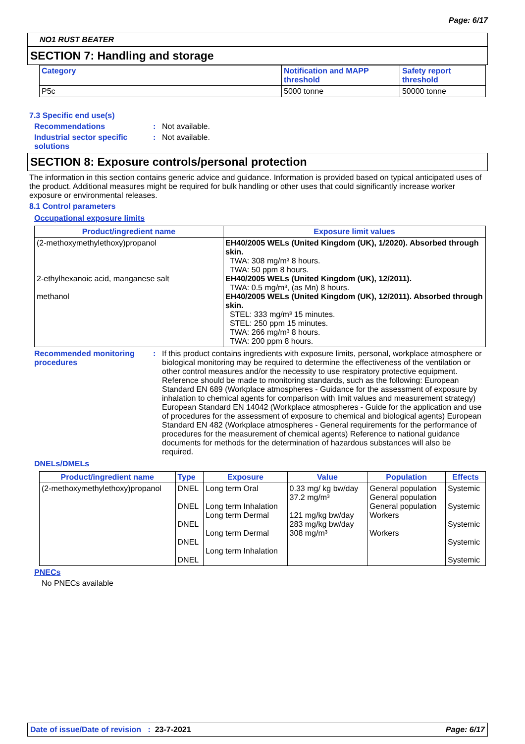Page: 6/17
NO1 RUST BEATER
SECTION 7: Handling and storage
| Category | Notification and MAPP threshold | Safety report threshold |
| --- | --- | --- |
| P5c | 5000 tonne | 50000 tonne |
7.3 Specific end use(s)
Recommendations : Not available.
Industrial sector specific solutions
: Not available.
SECTION 8: Exposure controls/personal protection
The information in this section contains generic advice and guidance. Information is provided based on typical anticipated uses of the product. Additional measures might be required for bulk handling or other uses that could significantly increase worker exposure or environmental releases.
8.1 Control parameters
Occupational exposure limits
| Product/ingredient name | Exposure limit values |
| --- | --- |
| (2-methoxymethylethoxy)propanol 2-ethylhexanoic acid, manganese salt methanol | EH40/2005 WELs (United Kingdom (UK), 1/2020). Absorbed through skin. TWA: 308 mg/m³ 8 hours. TWA: 50 ppm 8 hours. EH40/2005 WELs (United Kingdom (UK), 12/2011). TWA: 0.5 mg/m³, (as Mn) 8 hours. EH40/2005 WELs (United Kingdom (UK), 12/2011). Absorbed through skin. STEL: 333 mg/m³ 15 minutes. STEL: 250 ppm 15 minutes. TWA: 266 mg/m³ 8 hours. TWA: 200 ppm 8 hours. |
Recommended monitoring procedures
: If this product contains ingredients with exposure limits, personal, workplace atmosphere or biological monitoring may be required to determine the effectiveness of the ventilation or other control measures and/or the necessity to use respiratory protective equipment. Reference should be made to monitoring standards, such as the following: European Standard EN 689 (Workplace atmospheres - Guidance for the assessment of exposure by inhalation to chemical agents for comparison with limit values and measurement strategy) European Standard EN 14042 (Workplace atmospheres - Guide for the application and use of procedures for the assessment of exposure to chemical and biological agents) European Standard EN 482 (Workplace atmospheres - General requirements for the performance of procedures for the measurement of chemical agents) Reference to national guidance documents for methods for the determination of hazardous substances will also be required.
DNELs/DMELs
| Product/ingredient name | Type | Exposure | Value | Population | Effects |
| --- | --- | --- | --- | --- | --- |
| (2-methoxymethylethoxy)propanol | DNEL DNEL DNEL DNEL DNEL | Long term Oral Long term Inhalation Long term Dermal Long term Dermal Long term Inhalation | 0.33 mg/ kg bw/day 37.2 mg/m³ 121 mg/kg bw/day 283 mg/kg bw/day 308 mg/m³ | General population General population General population Workers Workers | Systemic Systemic Systemic Systemic Systemic |
PNECs
No PNECs available
Date of issue/Date of revision : 23-7-2021 Page: 6/17